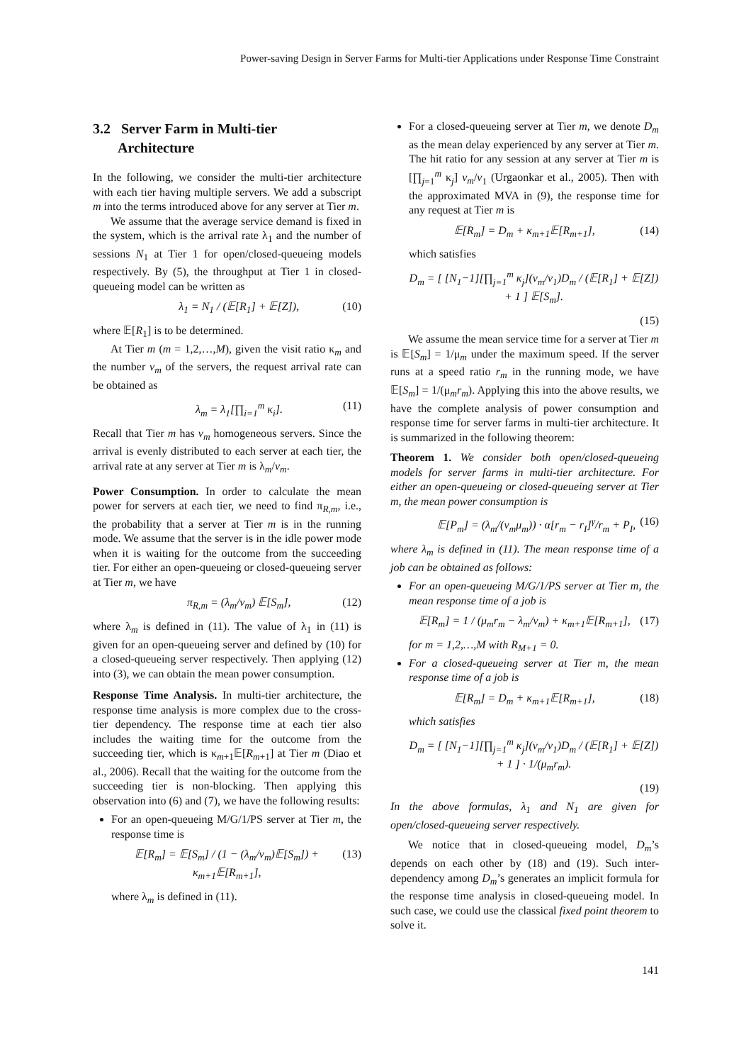Power-saving Design in Server Farms for Multi-tier Applications under Response Time Constraint
3.2 Server Farm in Multi-tier
Architecture
In the following, we consider the multi-tier architecture with each tier having multiple servers. We add a subscript m into the terms introduced above for any server at Tier m.
We assume that the average service demand is fixed in the system, which is the arrival rate λ<sub>1</sub> and the number of sessions N<sub>1</sub> at Tier 1 for open/closed-queueing models respectively. By (5), the throughput at Tier 1 in closed-queueing model can be written as
λ<sub>1</sub> = N<sub>1</sub> / (𝔼[R<sub>1</sub>] + 𝔼[Z]), (10)
where 𝔼[R<sub>1</sub>] is to be determined.
At Tier m (m = 1,2,…,M), given the visit ratio κ<sub>m</sub> and the number v<sub>m</sub> of the servers, the request arrival rate can be obtained as
λ<sub>m</sub> = λ<sub>1</sub>[∏<sub>i=1</sub><sup>m</sup> κ<sub>i</sub>]. (11)
Recall that Tier m has v<sub>m</sub> homogeneous servers. Since the arrival is evenly distributed to each server at each tier, the arrival rate at any server at Tier m is λ<sub>m</sub>/v<sub>m</sub>.
Power Consumption. In order to calculate the mean power for servers at each tier, we need to find π<sub>R,m</sub>, i.e., the probability that a server at Tier m is in the running mode. We assume that the server is in the idle power mode when it is waiting for the outcome from the succeeding tier. For either an open-queueing or closed-queueing server at Tier m, we have
π<sub>R,m</sub> = (λ<sub>m</sub>/v<sub>m</sub>) 𝔼[S<sub>m</sub>], (12)
where λ<sub>m</sub> is defined in (11). The value of λ<sub>1</sub> in (11) is given for an open-queueing server and defined by (10) for a closed-queueing server respectively. Then applying (12) into (3), we can obtain the mean power consumption.
Response Time Analysis. In multi-tier architecture, the response time analysis is more complex due to the cross-tier dependency. The response time at each tier also includes the waiting time for the outcome from the succeeding tier, which is κ<sub>m+1</sub>𝔼[R<sub>m+1</sub>] at Tier m (Diao et al., 2006). Recall that the waiting for the outcome from the succeeding tier is non-blocking. Then applying this observation into (6) and (7), we have the following results:
For an open-queueing M/G/1/PS server at Tier m, the response time is
𝔼[R<sub>m</sub>] = 𝔼[S<sub>m</sub>] / (1 − (λ<sub>m</sub>/v<sub>m</sub>)𝔼[S<sub>m</sub>]) + κ<sub>m+1</sub>𝔼[R<sub>m+1</sub>], (13)
where λ<sub>m</sub> is defined in (11).
For a closed-queueing server at Tier m, we denote D<sub>m</sub> as the mean delay experienced by any server at Tier m. The hit ratio for any session at any server at Tier m is [∏<sub>j=1</sub><sup>m</sup> κ<sub>j</sub>] v<sub>m</sub>/v<sub>1</sub> (Urgaonkar et al., 2005). Then with the approximated MVA in (9), the response time for any request at Tier m is
𝔼[R<sub>m</sub>] = D<sub>m</sub> + κ<sub>m+1</sub>𝔼[R<sub>m+1</sub>], (14)
which satisfies
D<sub>m</sub> = [ [N<sub>1</sub>−1][∏<sub>j=1</sub><sup>m</sup> κ<sub>j</sub>](v<sub>m</sub>/v<sub>1</sub>)D<sub>m</sub> / (𝔼[R<sub>1</sub>] + 𝔼[Z]) + 1 ] 𝔼[S<sub>m</sub>].
(15)
We assume the mean service time for a server at Tier m is 𝔼[S<sub>m</sub>] = 1/μ<sub>m</sub> under the maximum speed. If the server runs at a speed ratio r<sub>m</sub> in the running mode, we have 𝔼[S<sub>m</sub>] = 1/(μ<sub>m</sub>r<sub>m</sub>). Applying this into the above results, we have the complete analysis of power consumption and response time for server farms in multi-tier architecture. It is summarized in the following theorem:
Theorem 1. We consider both open/closed-queueing models for server farms in multi-tier architecture. For either an open-queueing or closed-queueing server at Tier m, the mean power consumption is
𝔼[P<sub>m</sub>] = (λ<sub>m</sub>/(v<sub>m</sub>μ<sub>m</sub>)) · α[r<sub>m</sub> − r<sub>I</sub>]<sup>γ</sup>/r<sub>m</sub> + P<sub>I</sub>, (16)
where λ<sub>m</sub> is defined in (11). The mean response time of a job can be obtained as follows:
For an open-queueing M/G/1/PS server at Tier m, the mean response time of a job is
𝔼[R<sub>m</sub>] = 1 / (μ<sub>m</sub>r<sub>m</sub> − λ<sub>m</sub>/v<sub>m</sub>) + κ<sub>m+1</sub>𝔼[R<sub>m+1</sub>], (17)
for m = 1,2,…,M with R<sub>M+1</sub> = 0.
For a closed-queueing server at Tier m, the mean response time of a job is
𝔼[R<sub>m</sub>] = D<sub>m</sub> + κ<sub>m+1</sub>𝔼[R<sub>m+1</sub>], (18)
which satisfies
D<sub>m</sub> = [ [N<sub>1</sub>−1][∏<sub>j=1</sub><sup>m</sup> κ<sub>j</sub>](v<sub>m</sub>/v<sub>1</sub>)D<sub>m</sub> / (𝔼[R<sub>1</sub>] + 𝔼[Z]) + 1 ] · 1/(μ<sub>m</sub>r<sub>m</sub>).
(19)
In the above formulas, λ<sub>1</sub> and N<sub>1</sub> are given for open/closed-queueing server respectively.
We notice that in closed-queueing model, D<sub>m</sub>’s depends on each other by (18) and (19). Such inter-dependency among D<sub>m</sub>’s generates an implicit formula for the response time analysis in closed-queueing model. In such case, we could use the classical fixed point theorem to solve it.
141